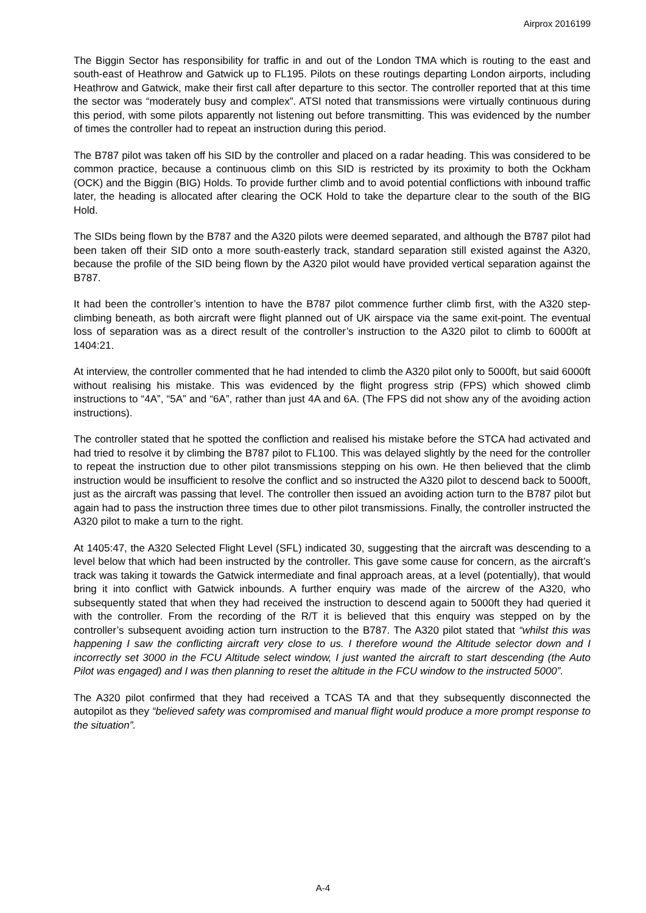Airprox 2016199
The Biggin Sector has responsibility for traffic in and out of the London TMA which is routing to the east and south-east of Heathrow and Gatwick up to FL195. Pilots on these routings departing London airports, including Heathrow and Gatwick, make their first call after departure to this sector. The controller reported that at this time the sector was “moderately busy and complex”. ATSI noted that transmissions were virtually continuous during this period, with some pilots apparently not listening out before transmitting. This was evidenced by the number of times the controller had to repeat an instruction during this period.
The B787 pilot was taken off his SID by the controller and placed on a radar heading. This was considered to be common practice, because a continuous climb on this SID is restricted by its proximity to both the Ockham (OCK) and the Biggin (BIG) Holds. To provide further climb and to avoid potential conflictions with inbound traffic later, the heading is allocated after clearing the OCK Hold to take the departure clear to the south of the BIG Hold.
The SIDs being flown by the B787 and the A320 pilots were deemed separated, and although the B787 pilot had been taken off their SID onto a more south-easterly track, standard separation still existed against the A320, because the profile of the SID being flown by the A320 pilot would have provided vertical separation against the B787.
It had been the controller’s intention to have the B787 pilot commence further climb first, with the A320 step-climbing beneath, as both aircraft were flight planned out of UK airspace via the same exit-point. The eventual loss of separation was as a direct result of the controller’s instruction to the A320 pilot to climb to 6000ft at 1404:21.
At interview, the controller commented that he had intended to climb the A320 pilot only to 5000ft, but said 6000ft without realising his mistake. This was evidenced by the flight progress strip (FPS) which showed climb instructions to “4A”, “5A” and “6A”, rather than just 4A and 6A. (The FPS did not show any of the avoiding action instructions).
The controller stated that he spotted the confliction and realised his mistake before the STCA had activated and had tried to resolve it by climbing the B787 pilot to FL100. This was delayed slightly by the need for the controller to repeat the instruction due to other pilot transmissions stepping on his own. He then believed that the climb instruction would be insufficient to resolve the conflict and so instructed the A320 pilot to descend back to 5000ft, just as the aircraft was passing that level. The controller then issued an avoiding action turn to the B787 pilot but again had to pass the instruction three times due to other pilot transmissions. Finally, the controller instructed the A320 pilot to make a turn to the right.
At 1405:47, the A320 Selected Flight Level (SFL) indicated 30, suggesting that the aircraft was descending to a level below that which had been instructed by the controller. This gave some cause for concern, as the aircraft’s track was taking it towards the Gatwick intermediate and final approach areas, at a level (potentially), that would bring it into conflict with Gatwick inbounds. A further enquiry was made of the aircrew of the A320, who subsequently stated that when they had received the instruction to descend again to 5000ft they had queried it with the controller. From the recording of the R/T it is believed that this enquiry was stepped on by the controller’s subsequent avoiding action turn instruction to the B787. The A320 pilot stated that “whilst this was happening I saw the conflicting aircraft very close to us. I therefore wound the Altitude selector down and I incorrectly set 3000 in the FCU Altitude select window, I just wanted the aircraft to start descending (the Auto Pilot was engaged) and I was then planning to reset the altitude in the FCU window to the instructed 5000”.
The A320 pilot confirmed that they had received a TCAS TA and that they subsequently disconnected the autopilot as they “believed safety was compromised and manual flight would produce a more prompt response to the situation”.
A-4